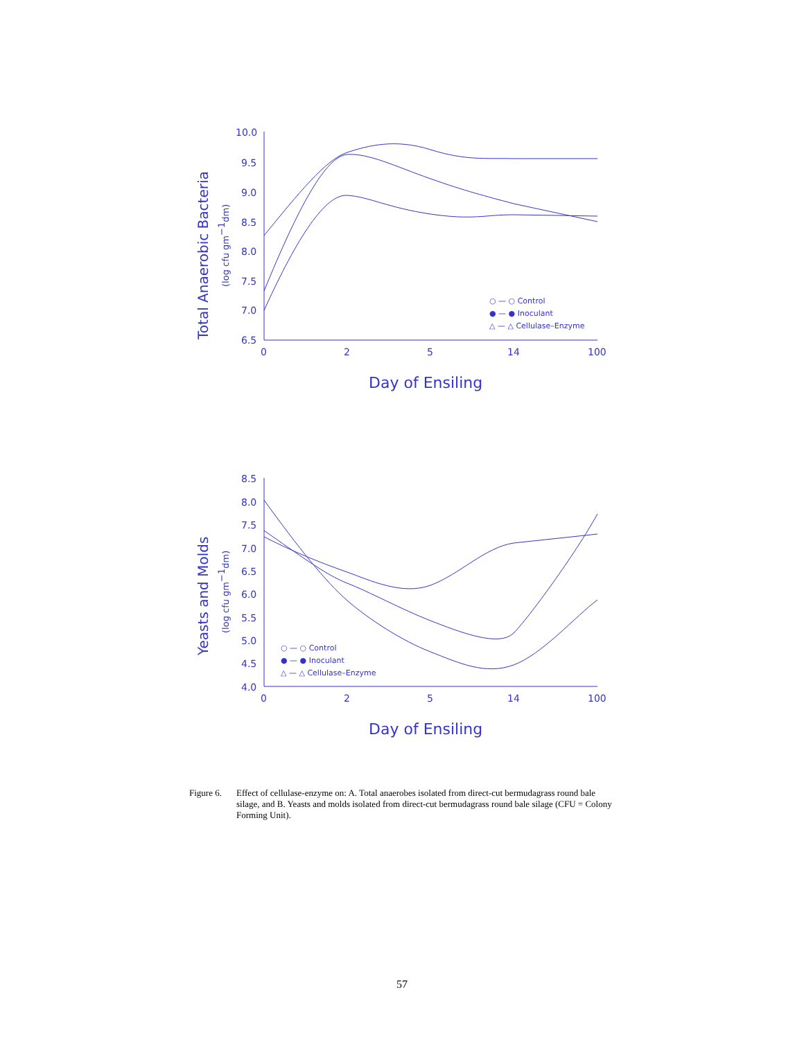10.0
9.5
9.0
8.5
8.0
7.5
7.0
6.5
0
2
5
14
100
8.5
8.0
7.5
7.0
6.5
6.0
5.5
5.0
4.5
4.0
0
2
5
14
100
○ — ○ Control
● — ● Inoculant
△ — △ Cellulase–Enzyme
○ — ○ Control
● — ● Inoculant
△ — △ Cellulase–Enzyme
Day of Ensiling
Day of Ensiling
Total Anaerobic Bacteria
(log cfu gm−1dm)
Yeasts and Molds
(log cfu gm−1dm)
Figure 6. Effect of cellulase-enzyme on: A. Total anaerobes isolated from direct-cut bermudagrass round bale silage, and B. Yeasts and molds isolated from direct-cut bermudagrass round bale silage (CFU = Colony Forming Unit).
57